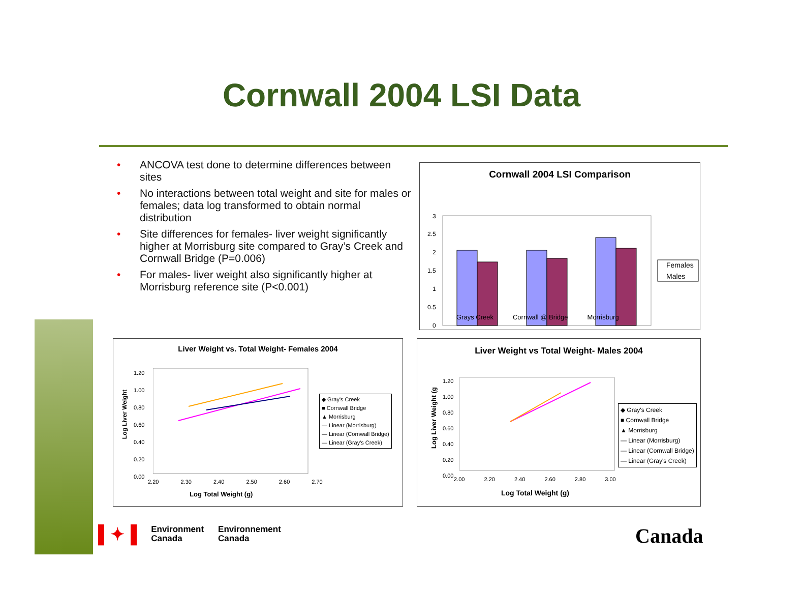Cornwall 2004 LSI Data
• ANCOVA test done to determine differences between sites
• No interactions between total weight and site for males or females; data log transformed to obtain normal distribution
• Site differences for females- liver weight significantly higher at Morrisburg site compared to Gray’s Creek and Cornwall Bridge (P=0.006)
• For males- liver weight also significantly higher at Morrisburg reference site (P<0.001)
Cornwall 2004 LSI Comparison
3
2.5
2
1.5
1
0.5
0
Females
Males
Grays Creek Cornwall @ Bridge Morrisburg
Liver Weight vs. Total Weight- Females 2004
Log Liver Weight
1.20
1.00
0.80
0.60
0.40
0.20
0.00
2.20 2.30 2.40 2.50 2.60 2.70
Log Total Weight (g)
◆ Gray's Creek
■ Cornwall Bridge
▲ Morrisburg
— Linear (Morrisburg)
— Linear (Cornwall Bridge)
— Linear (Gray's Creek)
Liver Weight vs Total Weight- Males 2004
Log Liver Weight (g
1.20
1.00
0.80
0.60
0.40
0.20
0.00
2.00 2.20 2.40 2.60 2.80 3.00
Log Total Weight (g)
◆ Gray's Creek
■ Cornwall Bridge
▲ Morrisburg
— Linear (Morrisburg)
— Linear (Cornwall Bridge)
— Linear (Gray's Creek)
▌✦▐
Environment
Canada
Environnement
Canada
Canada